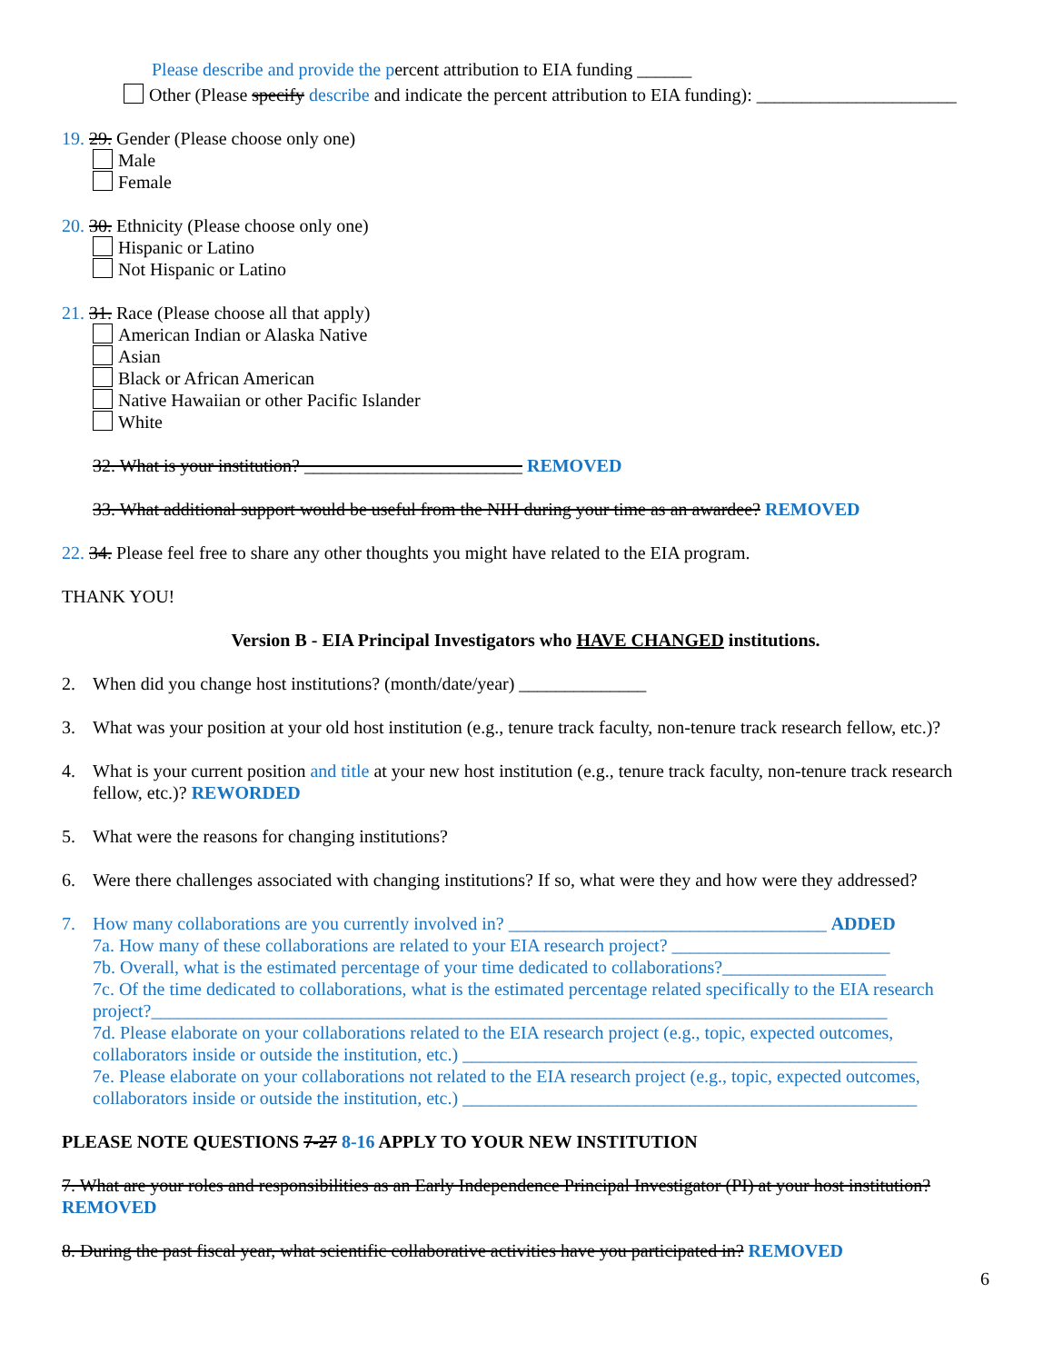Please describe and provide the percent attribution to EIA funding ______
Other (Please specify describe and indicate the percent attribution to EIA funding): ______________________
19. 29. Gender (Please choose only one)
Male
Female
20. 30. Ethnicity (Please choose only one)
Hispanic or Latino
Not Hispanic or Latino
21. 31. Race (Please choose all that apply)
American Indian or Alaska Native
Asian
Black or African American
Native Hawaiian or other Pacific Islander
White
32. What is your institution? ________________________ REMOVED
33. What additional support would be useful from the NIH during your time as an awardee? REMOVED
22. 34. Please feel free to share any other thoughts you might have related to the EIA program.
THANK YOU!
Version B - EIA Principal Investigators who HAVE CHANGED institutions.
2. When did you change host institutions? (month/date/year) ______________
3. What was your position at your old host institution (e.g., tenure track faculty, non-tenure track research fellow, etc.)?
4. What is your current position and title at your new host institution (e.g., tenure track faculty, non-tenure track research fellow, etc.)? REWORDED
5. What were the reasons for changing institutions?
6. Were there challenges associated with changing institutions? If so, what were they and how were they addressed?
7. How many collaborations are you currently involved in? ___________________________________ ADDED
7a. How many of these collaborations are related to your EIA research project? ________________________
7b. Overall, what is the estimated percentage of your time dedicated to collaborations?__________________
7c. Of the time dedicated to collaborations, what is the estimated percentage related specifically to the EIA research project?_________________________________________________________________________________
7d. Please elaborate on your collaborations related to the EIA research project (e.g., topic, expected outcomes, collaborators inside or outside the institution, etc.) __________________________________________________
7e. Please elaborate on your collaborations not related to the EIA research project (e.g., topic, expected outcomes, collaborators inside or outside the institution, etc.) __________________________________________________
PLEASE NOTE QUESTIONS 7-27 8-16 APPLY TO YOUR NEW INSTITUTION
7. What are your roles and responsibilities as an Early Independence Principal Investigator (PI) at your host institution? REMOVED
8. During the past fiscal year, what scientific collaborative activities have you participated in? REMOVED
6